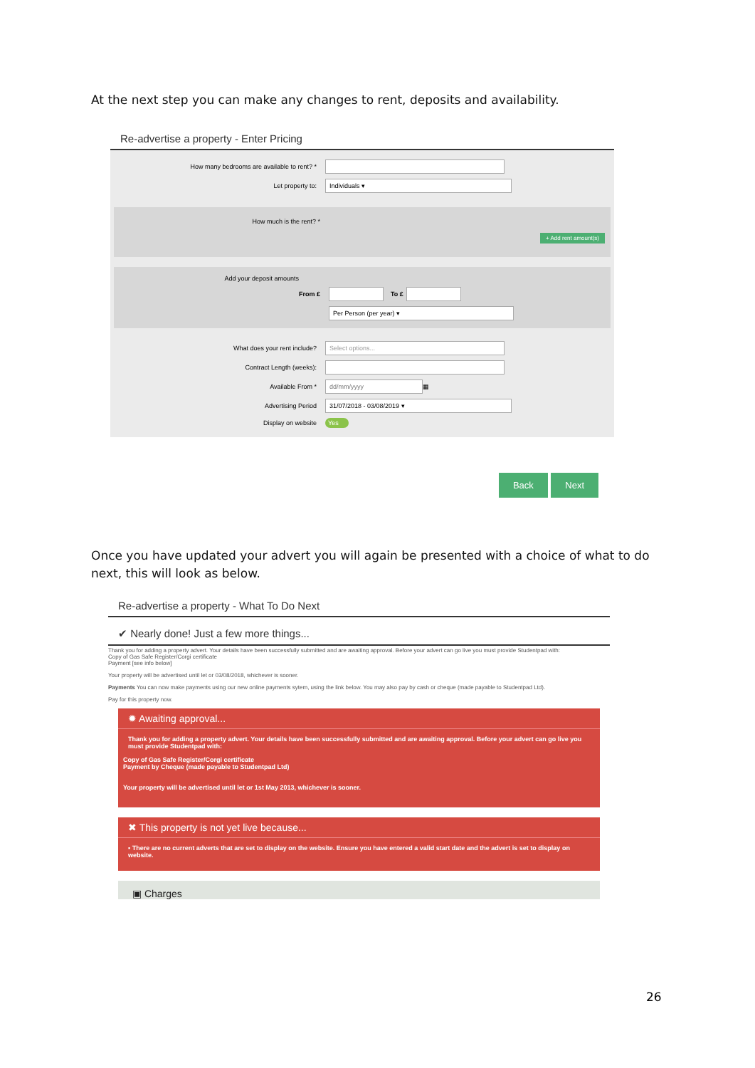At the next step you can make any changes to rent, deposits and availability.
Re-advertise a property - Enter Pricing
How many bedrooms are available to rent? *
Let property to: Individuals ▾
How much is the rent? *
+ Add rent amount(s)
Add your deposit amounts
From £ To £
Per Person (per year) ▾
What does your rent include? Select options...
Contract Length (weeks):
Available From * dd/mm/yyyy ▦
Advertising Period 31/07/2018 - 03/08/2019 ▾
Display on website Yes
Back Next
Once you have updated your advert you will again be presented with a choice of what to do next, this will look as below.
Re-advertise a property - What To Do Next
✔ Nearly done! Just a few more things...
Thank you for adding a property advert. Your details have been successfully submitted and are awaiting approval. Before your advert can go live you must provide Studentpad with:
Copy of Gas Safe Register/Corgi certificate
Payment [see info below]
Your property will be advertised until let or 03/08/2018, whichever is sooner.
Payments You can now make payments using our new online payments sytem, using the link below. You may also pay by cash or cheque (made payable to Studentpad Ltd).
Pay for this property now.
✹ Awaiting approval...
Thank you for adding a property advert. Your details have been successfully submitted and are awaiting approval. Before your advert can go live you must provide Studentpad with:
Copy of Gas Safe Register/Corgi certificate
Payment by Cheque (made payable to Studentpad Ltd)
Your property will be advertised until let or 1st May 2013, whichever is sooner.
✖ This property is not yet live because...
▪ There are no current adverts that are set to display on the website. Ensure you have entered a valid start date and the advert is set to display on website.
▣ Charges
26